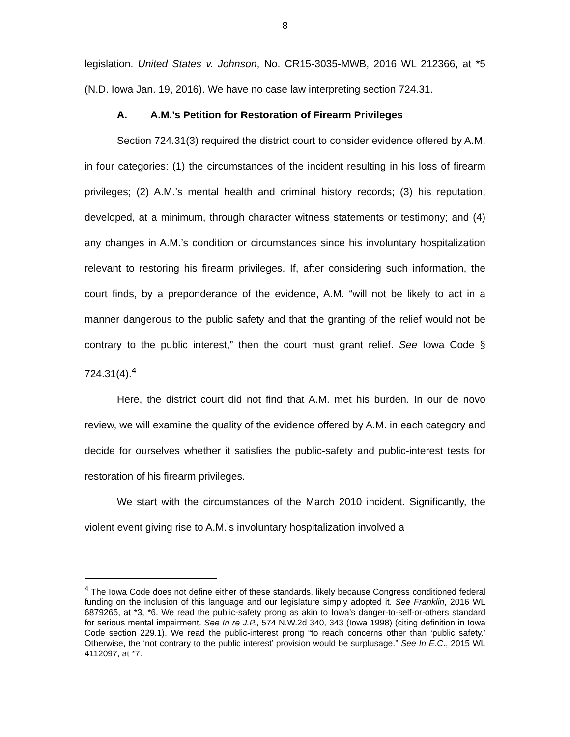8
legislation. United States v. Johnson, No. CR15-3035-MWB, 2016 WL 212366, at *5 (N.D. Iowa Jan. 19, 2016). We have no case law interpreting section 724.31.
A. A.M.’s Petition for Restoration of Firearm Privileges
Section 724.31(3) required the district court to consider evidence offered by A.M. in four categories: (1) the circumstances of the incident resulting in his loss of firearm privileges; (2) A.M.’s mental health and criminal history records; (3) his reputation, developed, at a minimum, through character witness statements or testimony; and (4) any changes in A.M.’s condition or circumstances since his involuntary hospitalization relevant to restoring his firearm privileges. If, after considering such information, the court finds, by a preponderance of the evidence, A.M. “will not be likely to act in a manner dangerous to the public safety and that the granting of the relief would not be contrary to the public interest,” then the court must grant relief. See Iowa Code § 724.31(4).<sup>4</sup>
Here, the district court did not find that A.M. met his burden. In our de novo review, we will examine the quality of the evidence offered by A.M. in each category and decide for ourselves whether it satisfies the public-safety and public-interest tests for restoration of his firearm privileges.
We start with the circumstances of the March 2010 incident. Significantly, the violent event giving rise to A.M.’s involuntary hospitalization involved a
<sup>4</sup> The Iowa Code does not define either of these standards, likely because Congress conditioned federal funding on the inclusion of this language and our legislature simply adopted it. See Franklin, 2016 WL 6879265, at *3, *6. We read the public-safety prong as akin to Iowa’s danger-to-self-or-others standard for serious mental impairment. See In re J.P., 574 N.W.2d 340, 343 (Iowa 1998) (citing definition in Iowa Code section 229.1). We read the public-interest prong “to reach concerns other than ‘public safety.’ Otherwise, the ‘not contrary to the public interest’ provision would be surplusage.” See In E.C., 2015 WL 4112097, at *7.